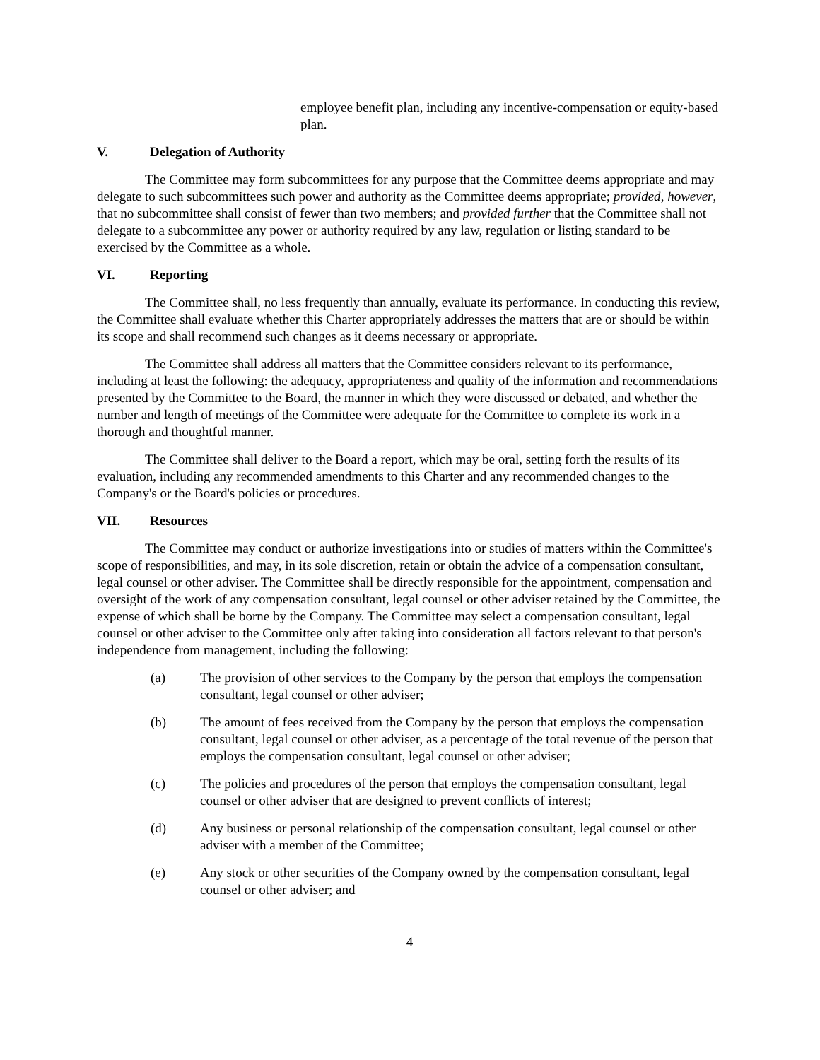employee benefit plan, including any incentive-compensation or equity-based plan.
V. Delegation of Authority
The Committee may form subcommittees for any purpose that the Committee deems appropriate and may delegate to such subcommittees such power and authority as the Committee deems appropriate; provided, however, that no subcommittee shall consist of fewer than two members; and provided further that the Committee shall not delegate to a subcommittee any power or authority required by any law, regulation or listing standard to be exercised by the Committee as a whole.
VI. Reporting
The Committee shall, no less frequently than annually, evaluate its performance. In conducting this review, the Committee shall evaluate whether this Charter appropriately addresses the matters that are or should be within its scope and shall recommend such changes as it deems necessary or appropriate.
The Committee shall address all matters that the Committee considers relevant to its performance, including at least the following: the adequacy, appropriateness and quality of the information and recommendations presented by the Committee to the Board, the manner in which they were discussed or debated, and whether the number and length of meetings of the Committee were adequate for the Committee to complete its work in a thorough and thoughtful manner.
The Committee shall deliver to the Board a report, which may be oral, setting forth the results of its evaluation, including any recommended amendments to this Charter and any recommended changes to the Company's or the Board's policies or procedures.
VII. Resources
The Committee may conduct or authorize investigations into or studies of matters within the Committee's scope of responsibilities, and may, in its sole discretion, retain or obtain the advice of a compensation consultant, legal counsel or other adviser. The Committee shall be directly responsible for the appointment, compensation and oversight of the work of any compensation consultant, legal counsel or other adviser retained by the Committee, the expense of which shall be borne by the Company. The Committee may select a compensation consultant, legal counsel or other adviser to the Committee only after taking into consideration all factors relevant to that person's independence from management, including the following:
(a) The provision of other services to the Company by the person that employs the compensation consultant, legal counsel or other adviser;
(b) The amount of fees received from the Company by the person that employs the compensation consultant, legal counsel or other adviser, as a percentage of the total revenue of the person that employs the compensation consultant, legal counsel or other adviser;
(c) The policies and procedures of the person that employs the compensation consultant, legal counsel or other adviser that are designed to prevent conflicts of interest;
(d) Any business or personal relationship of the compensation consultant, legal counsel or other adviser with a member of the Committee;
(e) Any stock or other securities of the Company owned by the compensation consultant, legal counsel or other adviser; and
4